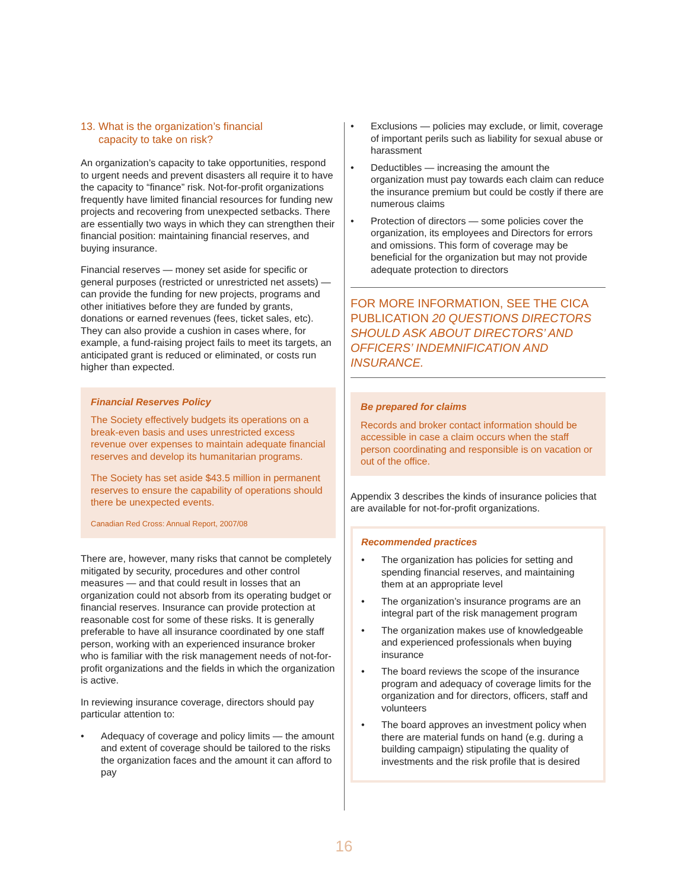13. What is the organization’s financial
capacity to take on risk?
An organization’s capacity to take opportunities, respond to urgent needs and prevent disasters all require it to have the capacity to “finance” risk. Not-for-profit organizations frequently have limited financial resources for funding new projects and recovering from unexpected setbacks. There are essentially two ways in which they can strengthen their financial position: maintaining financial reserves, and buying insurance.
Financial reserves — money set aside for specific or general purposes (restricted or unrestricted net assets) — can provide the funding for new projects, programs and other initiatives before they are funded by grants, donations or earned revenues (fees, ticket sales, etc). They can also provide a cushion in cases where, for example, a fund-raising project fails to meet its targets, an anticipated grant is reduced or eliminated, or costs run higher than expected.
Financial Reserves Policy
The Society effectively budgets its operations on a break-even basis and uses unrestricted excess revenue over expenses to maintain adequate financial reserves and develop its humanitarian programs.
The Society has set aside $43.5 million in permanent reserves to ensure the capability of operations should there be unexpected events.
Canadian Red Cross: Annual Report, 2007/08
There are, however, many risks that cannot be completely mitigated by security, procedures and other control measures — and that could result in losses that an organization could not absorb from its operating budget or financial reserves. Insurance can provide protection at reasonable cost for some of these risks. It is generally preferable to have all insurance coordinated by one staff person, working with an experienced insurance broker who is familiar with the risk management needs of not-for-profit organizations and the fields in which the organization is active.
In reviewing insurance coverage, directors should pay particular attention to:
• Adequacy of coverage and policy limits — the amount and extent of coverage should be tailored to the risks the organization faces and the amount it can afford to pay
• Exclusions — policies may exclude, or limit, coverage of important perils such as liability for sexual abuse or harassment
• Deductibles — increasing the amount the organization must pay towards each claim can reduce the insurance premium but could be costly if there are numerous claims
• Protection of directors — some policies cover the organization, its employees and Directors for errors and omissions. This form of coverage may be beneficial for the organization but may not provide adequate protection to directors
FOR MORE INFORMATION, SEE THE CICA PUBLICATION 20 QUESTIONS DIRECTORS SHOULD ASK ABOUT DIRECTORS’ AND OFFICERS’ INDEMNIFICATION AND INSURANCE.
Be prepared for claims
Records and broker contact information should be accessible in case a claim occurs when the staff person coordinating and responsible is on vacation or out of the office.
Appendix 3 describes the kinds of insurance policies that are available for not-for-profit organizations.
Recommended practices
• The organization has policies for setting and spending financial reserves, and maintaining them at an appropriate level
• The organization’s insurance programs are an integral part of the risk management program
• The organization makes use of knowledgeable and experienced professionals when buying insurance
• The board reviews the scope of the insurance program and adequacy of coverage limits for the organization and for directors, officers, staff and volunteers
• The board approves an investment policy when there are material funds on hand (e.g. during a building campaign) stipulating the quality of investments and the risk profile that is desired
16